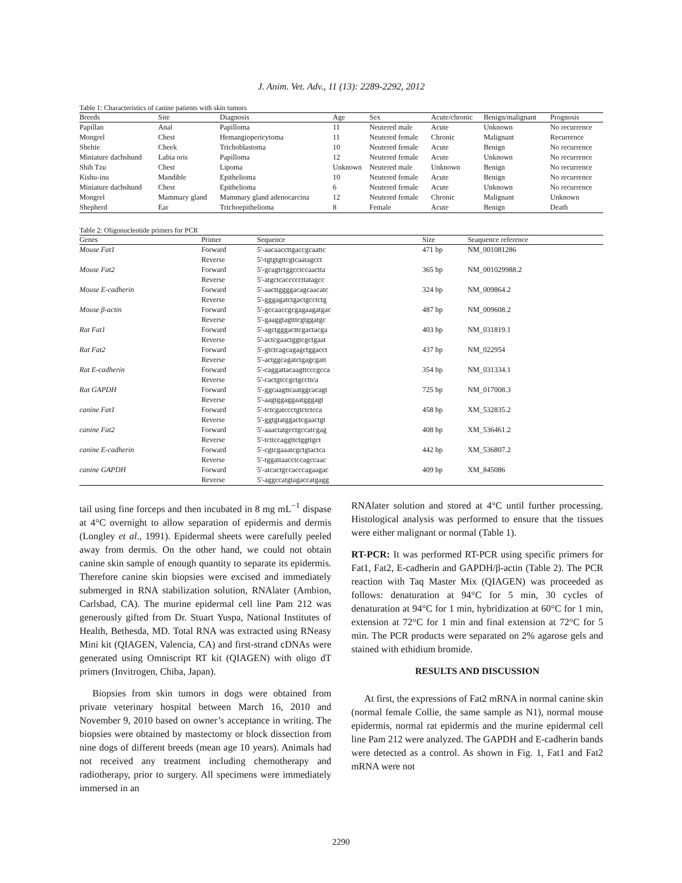J. Anim. Vet. Adv., 11 (13): 2289-2292, 2012
Table 1: Characteristics of canine patients with skin tumors
| Breeds | Site | Diagnosis | Age | Sex | Acute/chronic | Benign/malignant | Prognosis |
| --- | --- | --- | --- | --- | --- | --- | --- |
| Papillan | Anal | Papilloma | 11 | Neutered male | Acute | Unknown | No recurrence |
| Mongrel | Chest | Hemangiopericytoma | 11 | Neutered female | Chronic | Malignant | Recurrence |
| Sheltie | Cheek | Trichoblastoma | 10 | Neutered female | Acute | Benign | No recurrence |
| Miniature dachshund | Labia oris | Papilloma | 12 | Neutered female | Acute | Unknown | No recurrence |
| Shih Tzu | Chest | Lipoma | Unknown | Neutered male | Unknown | Benign | No recurrence |
| Kishu-inu | Mandible | Epithelioma | 10 | Neutered female | Acute | Benign | No recurrence |
| Miniature dachshund | Chest | Epithelioma | 6 | Neutered female | Acute | Unknown | No recurrence |
| Mongrel | Mammary gland | Mammary gland adenocarcina | 12 | Neutered female | Chronic | Malignant | Unknown |
| Shepherd | Ear | Trichoepithelioma | 8 | Female | Acute | Benign | Death |
Table 2: Oligonucleotide primers for PCR
| Genes | Primer | Sequence | Size | Seaquence reference |
| --- | --- | --- | --- | --- |
| Mouse Fat1 | Forward | 5'-aacaaccttgaccgcaattc | 471 bp | NM_001081286 |
| | Reverse | 5'-tgtgtgttcgtcaatagcct | | |
| Mouse Fat2 | Forward | 5'-gcagtctggcctccaactta | 365 bp | NM_001029988.2 |
| | Reverse | 5'-atgctcaccccсttatagcc | | |
| Mouse E-cadherin | Forward | 5'-aacttggggacagcaacatc | 324 bp | NM_009864.2 |
| | Reverse | 5'-gggagatctgactgcctctg | | |
| Mouse β-actin | Forward | 5'-gccaaccgcgagaagatgac | 487 bp | NM_009608.2 |
| | Reverse | 5'-gaaggtagtttcgtggatgc | | |
| Rat Fat1 | Forward | 5'-agctgggacttcgactacga | 403 bp | NM_031819.1 |
| | Reverse | 5'-actcgaactggtcgctgaat | | |
| Rat Fat2 | Forward | 5'-gtctcagcagagctggacct | 437 bp | NM_022954 |
| | Reverse | 5'-actggcagatctgagcgatt | | |
| Rat E-cadherin | Forward | 5'-caggattacaagttcccgcca | 354 bp | NM_031334.1 |
| | Reverse | 5'-cactgtccgctgccttca | | |
| Rat GAPDH | Forward | 5'-ggcaagttcaatggcacagt | 725 bp | NM_017008.3 |
| | Reverse | 5'-aagtggaggaatgggagt | | |
| canine Fat1 | Forward | 5'-tctcgatccctgtctctcca | 458 bp | XM_532835.2 |
| | Reverse | 5'-ggtgtatggactcgaactgt | | |
| canine Fat2 | Forward | 5'-aaactatgcctgccatcgag | 408 bp | XM_536461.2 |
| | Reverse | 5'-tcttccaggttctggttgct | | |
| canine E-cadherin | Forward | 5'-cgtcgaaatcgctgtactca | 442 bp | XM_536807.2 |
| | Reverse | 5'-tggattaacctccagccaac | | |
| canine GAPDH | Forward | 5'-atcactgccacccagaagac | 409 bp | XM_845086 |
| | Reverse | 5'-aggccatgtagaccatgagg | | |
tail using fine forceps and then incubated in 8 mg mL<sup>−1</sup> dispase at 4°C overnight to allow separation of epidermis and dermis (Longley et al., 1991). Epidermal sheets were carefully peeled away from dermis. On the other hand, we could not obtain canine skin sample of enough quantity to separate its epidermis. Therefore canine skin biopsies were excised and immediately submerged in RNA stabilization solution, RNAlater (Ambion, Carlsbad, CA). The murine epidermal cell line Pam 212 was generously gifted from Dr. Stuart Yuspa, National Institutes of Health, Bethesda, MD. Total RNA was extracted using RNeasy Mini kit (QIAGEN, Valencia, CA) and first-strand cDNAs were generated using Omniscript RT kit (QIAGEN) with oligo dT primers (Invitrogen, Chiba, Japan).
Biopsies from skin tumors in dogs were obtained from private veterinary hospital between March 16, 2010 and November 9, 2010 based on owner’s acceptance in writing. The biopsies were obtained by mastectomy or block dissection from nine dogs of different breeds (mean age 10 years). Animals had not received any treatment including chemotherapy and radiotherapy, prior to surgery. All specimens were immediately immersed in an
RNAlater solution and stored at 4°C until further processing. Histological analysis was performed to ensure that the tissues were either malignant or normal (Table 1).
RT-PCR: It was performed RT-PCR using specific primers for Fat1, Fat2, E-cadherin and GAPDH/β-actin (Table 2). The PCR reaction with Taq Master Mix (QIAGEN) was proceeded as follows: denaturation at 94°C for 5 min, 30 cycles of denaturation at 94°C for 1 min, hybridization at 60°C for 1 min, extension at 72°C for 1 min and final extension at 72°C for 5 min. The PCR products were separated on 2% agarose gels and stained with ethidium bromide.
RESULTS AND DISCUSSION
At first, the expressions of Fat2 mRNA in normal canine skin (normal female Collie, the same sample as N1), normal mouse epidermis, normal rat epidermis and the murine epidermal cell line Pam 212 were analyzed. The GAPDH and E-cadherin bands were detected as a control. As shown in Fig. 1, Fat1 and Fat2 mRNA were not
2290